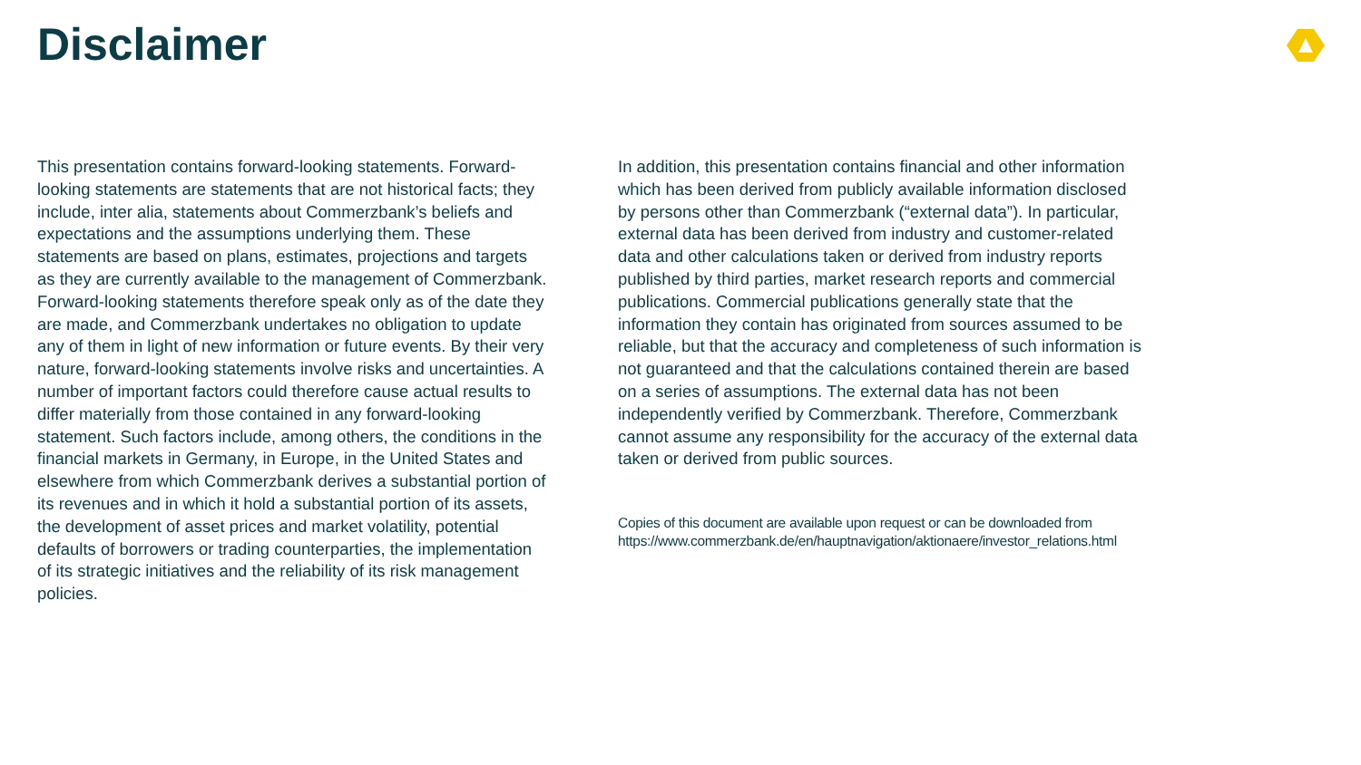Disclaimer
This presentation contains forward-looking statements. Forward-looking statements are statements that are not historical facts; they include, inter alia, statements about Commerzbank’s beliefs and expectations and the assumptions underlying them. These statements are based on plans, estimates, projections and targets as they are currently available to the management of Commerzbank. Forward-looking statements therefore speak only as of the date they are made, and Commerzbank undertakes no obligation to update any of them in light of new information or future events. By their very nature, forward-looking statements involve risks and uncertainties. A number of important factors could therefore cause actual results to differ materially from those contained in any forward-looking statement. Such factors include, among others, the conditions in the financial markets in Germany, in Europe, in the United States and elsewhere from which Commerzbank derives a substantial portion of its revenues and in which it hold a substantial portion of its assets, the development of asset prices and market volatility, potential defaults of borrowers or trading counterparties, the implementation of its strategic initiatives and the reliability of its risk management policies.
In addition, this presentation contains financial and other information which has been derived from publicly available information disclosed by persons other than Commerzbank (“external data”). In particular, external data has been derived from industry and customer-related data and other calculations taken or derived from industry reports published by third parties, market research reports and commercial publications. Commercial publications generally state that the information they contain has originated from sources assumed to be reliable, but that the accuracy and completeness of such information is not guaranteed and that the calculations contained therein are based on a series of assumptions. The external data has not been independently verified by Commerzbank. Therefore, Commerzbank cannot assume any responsibility for the accuracy of the external data taken or derived from public sources.
Copies of this document are available upon request or can be downloaded from https://www.commerzbank.de/en/hauptnavigation/aktionaere/investor_relations.html